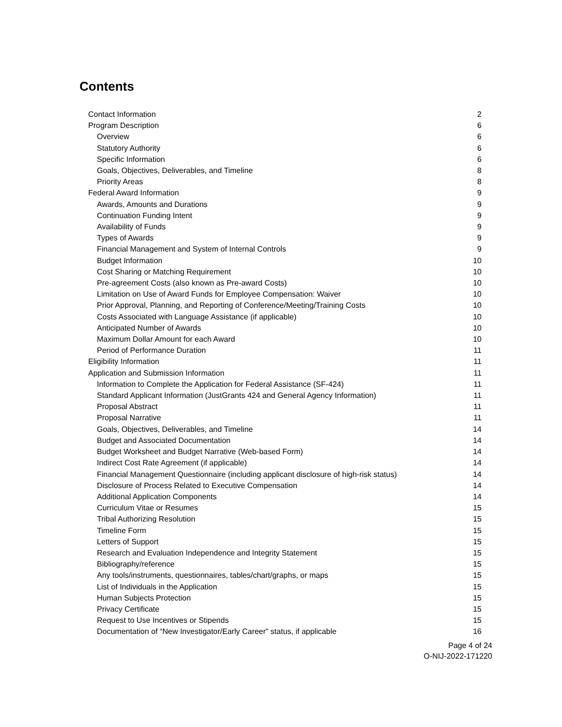Contents
| Contact Information | 2 |
| Program Description | 6 |
| Overview | 6 |
| Statutory Authority | 6 |
| Specific Information | 6 |
| Goals, Objectives, Deliverables, and Timeline | 8 |
| Priority Areas | 8 |
| Federal Award Information | 9 |
| Awards, Amounts and Durations | 9 |
| Continuation Funding Intent | 9 |
| Availability of Funds | 9 |
| Types of Awards | 9 |
| Financial Management and System of Internal Controls | 9 |
| Budget Information | 10 |
| Cost Sharing or Matching Requirement | 10 |
| Pre-agreement Costs (also known as Pre-award Costs) | 10 |
| Limitation on Use of Award Funds for Employee Compensation: Waiver | 10 |
| Prior Approval, Planning, and Reporting of Conference/Meeting/Training Costs | 10 |
| Costs Associated with Language Assistance (if applicable) | 10 |
| Anticipated Number of Awards | 10 |
| Maximum Dollar Amount for each Award | 10 |
| Period of Performance Duration | 11 |
| Eligibility Information | 11 |
| Application and Submission Information | 11 |
| Information to Complete the Application for Federal Assistance (SF-424) | 11 |
| Standard Applicant Information (JustGrants 424 and General Agency Information) | 11 |
| Proposal Abstract | 11 |
| Proposal Narrative | 11 |
| Goals, Objectives, Deliverables, and Timeline | 14 |
| Budget and Associated Documentation | 14 |
| Budget Worksheet and Budget Narrative (Web-based Form) | 14 |
| Indirect Cost Rate Agreement (if applicable) | 14 |
| Financial Management Questionnaire (including applicant disclosure of high-risk status) | 14 |
| Disclosure of Process Related to Executive Compensation | 14 |
| Additional Application Components | 14 |
| Curriculum Vitae or Resumes | 15 |
| Tribal Authorizing Resolution | 15 |
| Timeline Form | 15 |
| Letters of Support | 15 |
| Research and Evaluation Independence and Integrity Statement | 15 |
| Bibliography/reference | 15 |
| Any tools/instruments, questionnaires, tables/chart/graphs, or maps | 15 |
| List of Individuals in the Application | 15 |
| Human Subjects Protection | 15 |
| Privacy Certificate | 15 |
| Request to Use Incentives or Stipends | 15 |
| Documentation of “New Investigator/Early Career” status, if applicable | 16 |
Page 4 of 24
O-NIJ-2022-171220